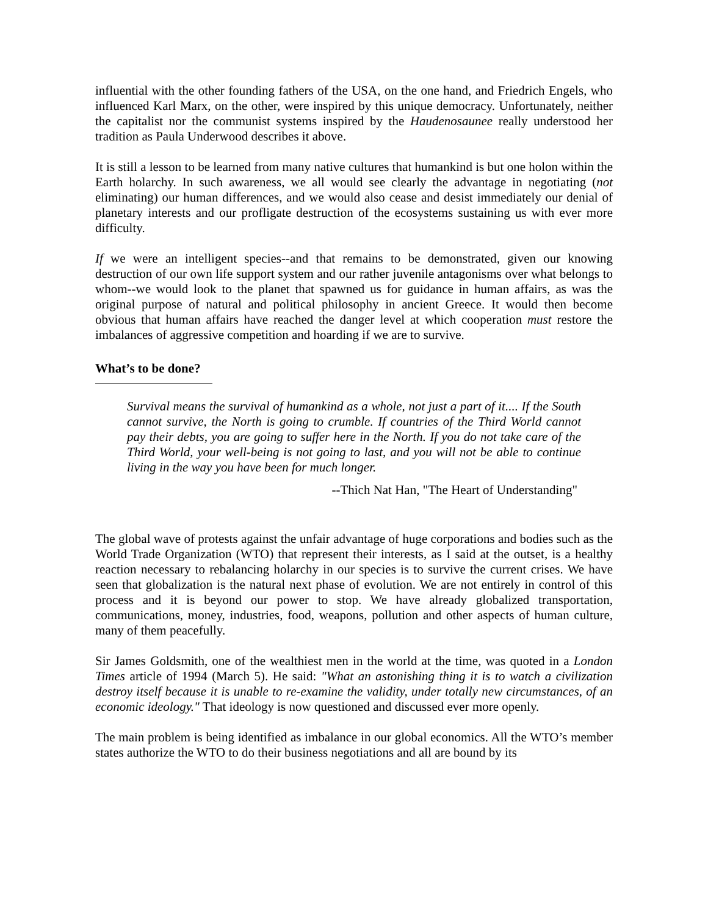influential with the other founding fathers of the USA, on the one hand, and Friedrich Engels, who influenced Karl Marx, on the other, were inspired by this unique democracy. Unfortunately, neither the capitalist nor the communist systems inspired by the Haudenosaunee really understood her tradition as Paula Underwood describes it above.
It is still a lesson to be learned from many native cultures that humankind is but one holon within the Earth holarchy. In such awareness, we all would see clearly the advantage in negotiating (not eliminating) our human differences, and we would also cease and desist immediately our denial of planetary interests and our profligate destruction of the ecosystems sustaining us with ever more difficulty.
If we were an intelligent species--and that remains to be demonstrated, given our knowing destruction of our own life support system and our rather juvenile antagonisms over what belongs to whom--we would look to the planet that spawned us for guidance in human affairs, as was the original purpose of natural and political philosophy in ancient Greece. It would then become obvious that human affairs have reached the danger level at which cooperation must restore the imbalances of aggressive competition and hoarding if we are to survive.
What’s to be done?
Survival means the survival of humankind as a whole, not just a part of it.... If the South cannot survive, the North is going to crumble. If countries of the Third World cannot pay their debts, you are going to suffer here in the North. If you do not take care of the Third World, your well-being is not going to last, and you will not be able to continue living in the way you have been for much longer.
--Thich Nat Han, "The Heart of Understanding"
The global wave of protests against the unfair advantage of huge corporations and bodies such as the World Trade Organization (WTO) that represent their interests, as I said at the outset, is a healthy reaction necessary to rebalancing holarchy in our species is to survive the current crises. We have seen that globalization is the natural next phase of evolution. We are not entirely in control of this process and it is beyond our power to stop. We have already globalized transportation, communications, money, industries, food, weapons, pollution and other aspects of human culture, many of them peacefully.
Sir James Goldsmith, one of the wealthiest men in the world at the time, was quoted in a London Times article of 1994 (March 5). He said: "What an astonishing thing it is to watch a civilization destroy itself because it is unable to re-examine the validity, under totally new circumstances, of an economic ideology." That ideology is now questioned and discussed ever more openly.
The main problem is being identified as imbalance in our global economics. All the WTO’s member states authorize the WTO to do their business negotiations and all are bound by its